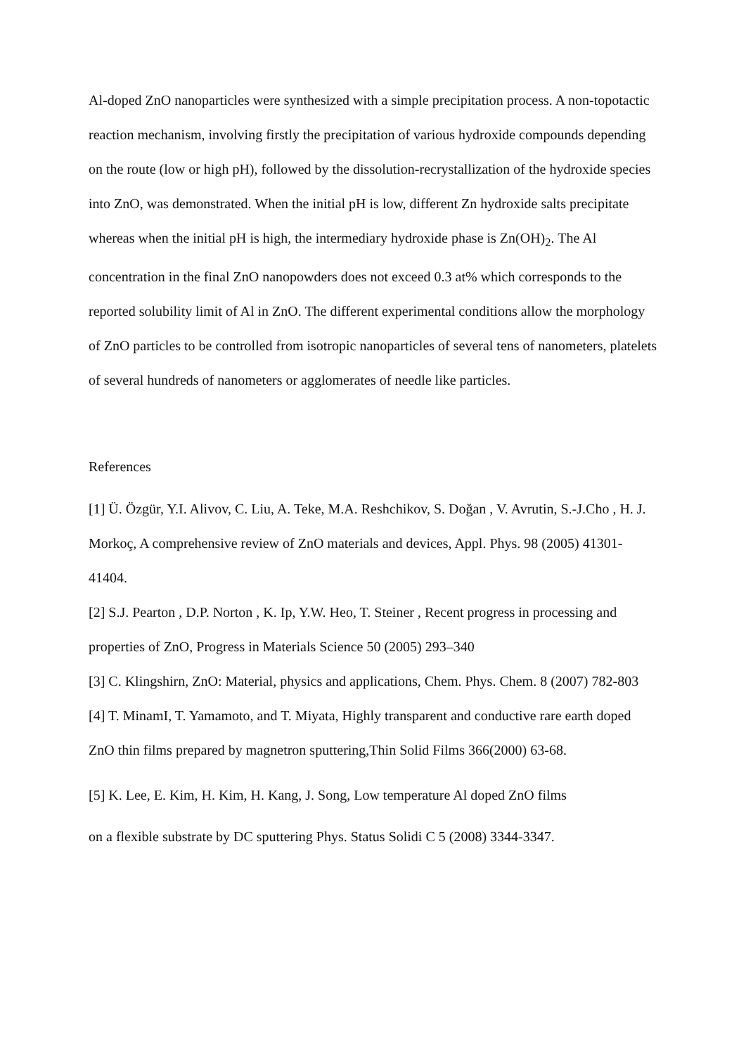Al-doped ZnO nanoparticles were synthesized with a simple precipitation process. A non-topotactic reaction mechanism, involving firstly the precipitation of various hydroxide compounds depending on the route (low or high pH), followed by the dissolution-recrystallization of the hydroxide species into ZnO, was demonstrated. When the initial pH is low, different Zn hydroxide salts precipitate whereas when the initial pH is high, the intermediary hydroxide phase is Zn(OH)<sub>2</sub>. The Al concentration in the final ZnO nanopowders does not exceed 0.3 at% which corresponds to the reported solubility limit of Al in ZnO. The different experimental conditions allow the morphology of ZnO particles to be controlled from isotropic nanoparticles of several tens of nanometers, platelets of several hundreds of nanometers or agglomerates of needle like particles.
References
[1] Ü. Özgür, Y.I. Alivov, C. Liu, A. Teke, M.A. Reshchikov, S. Doğan , V. Avrutin, S.-J.Cho , H. J. Morkoç, A comprehensive review of ZnO materials and devices, Appl. Phys. 98 (2005) 41301- 41404.
[2] S.J. Pearton , D.P. Norton , K. Ip, Y.W. Heo, T. Steiner , Recent progress in processing and properties of ZnO, Progress in Materials Science 50 (2005) 293–340
[3] C. Klingshirn, ZnO: Material, physics and applications, Chem. Phys. Chem. 8 (2007) 782-803
[4] T. MinamI, T. Yamamoto, and T. Miyata, Highly transparent and conductive rare earth doped ZnO thin films prepared by magnetron sputtering,Thin Solid Films 366(2000) 63-68.
[5] K. Lee, E. Kim, H. Kim, H. Kang, J. Song, Low temperature Al doped ZnO films
on a flexible substrate by DC sputtering Phys. Status Solidi C 5 (2008) 3344-3347.